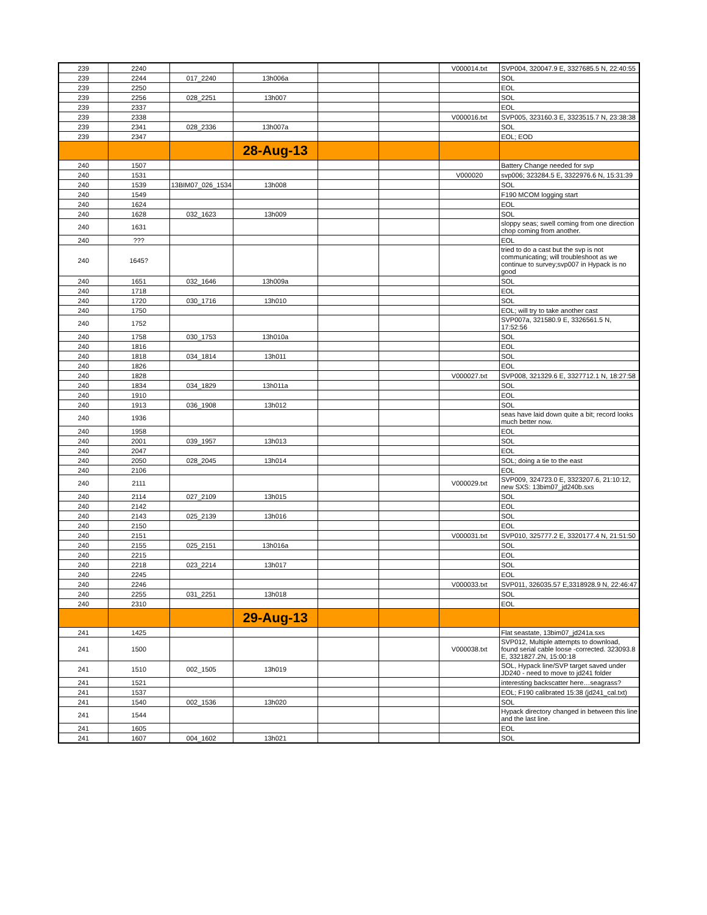| 239 | 2240 | | | | | V000014.txt | SVP004, 320047.9 E, 3327685.5 N, 22:40:55 |
| 239 | 2244 | 017_2240 | 13h006a | | | | SOL |
| 239 | 2250 | | | | | | EOL |
| 239 | 2256 | 028_2251 | 13h007 | | | | SOL |
| 239 | 2337 | | | | | | EOL |
| 239 | 2338 | | | | | V000016.txt | SVP005, 323160.3 E, 3323515.7 N, 23:38:38 |
| 239 | 2341 | 028_2336 | 13h007a | | | | SOL |
| 239 | 2347 | | | | | | EOL; EOD |
| | | | 28-Aug-13 | | | | |
| 240 | 1507 | | | | | | Battery Change needed for svp |
| 240 | 1531 | | | | | V000020 | svp006; 323284.5 E, 3322976.6 N, 15:31:39 |
| 240 | 1539 | 13BIM07_026_1534 | 13h008 | | | | SOL |
| 240 | 1549 | | | | | | F190 MCOM logging start |
| 240 | 1624 | | | | | | EOL |
| 240 | 1628 | 032_1623 | 13h009 | | | | SOL |
| 240 | 1631 | | | | | | sloppy seas; swell coming from one direction chop coming from another. |
| 240 | ??? | | | | | | EOL |
| 240 | 1645? | | | | | | tried to do a cast but the svp is not communicating; will troubleshoot as we continue to survey;svp007 in Hypack is no good |
| 240 | 1651 | 032_1646 | 13h009a | | | | SOL |
| 240 | 1718 | | | | | | EOL |
| 240 | 1720 | 030_1716 | 13h010 | | | | SOL |
| 240 | 1750 | | | | | | EOL; will try to take another cast |
| 240 | 1752 | | | | | | SVP007a, 321580.9 E, 3326561.5 N, 17:52:56 |
| 240 | 1758 | 030_1753 | 13h010a | | | | SOL |
| 240 | 1816 | | | | | | EOL |
| 240 | 1818 | 034_1814 | 13h011 | | | | SOL |
| 240 | 1826 | | | | | | EOL |
| 240 | 1828 | | | | | V000027.txt | SVP008, 321329.6 E, 3327712.1 N, 18:27:58 |
| 240 | 1834 | 034_1829 | 13h011a | | | | SOL |
| 240 | 1910 | | | | | | EOL |
| 240 | 1913 | 036_1908 | 13h012 | | | | SOL |
| 240 | 1936 | | | | | | seas have laid down quite a bit; record looks much better now. |
| 240 | 1958 | | | | | | EOL |
| 240 | 2001 | 039_1957 | 13h013 | | | | SOL |
| 240 | 2047 | | | | | | EOL |
| 240 | 2050 | 028_2045 | 13h014 | | | | SOL; doing a tie to the east |
| 240 | 2106 | | | | | | EOL |
| 240 | 2111 | | | | | V000029.txt | SVP009, 324723.0 E, 3323207.6, 21:10:12, new SXS: 13bim07_jd240b.sxs |
| 240 | 2114 | 027_2109 | 13h015 | | | | SOL |
| 240 | 2142 | | | | | | EOL |
| 240 | 2143 | 025_2139 | 13h016 | | | | SOL |
| 240 | 2150 | | | | | | EOL |
| 240 | 2151 | | | | | V000031.txt | SVP010, 325777.2 E, 3320177.4 N, 21:51:50 |
| 240 | 2155 | 025_2151 | 13h016a | | | | SOL |
| 240 | 2215 | | | | | | EOL |
| 240 | 2218 | 023_2214 | 13h017 | | | | SOL |
| 240 | 2245 | | | | | | EOL |
| 240 | 2246 | | | | | V000033.txt | SVP011, 326035.57 E,3318928.9 N, 22:46:47 |
| 240 | 2255 | 031_2251 | 13h018 | | | | SOL |
| 240 | 2310 | | | | | | EOL |
| | | | 29-Aug-13 | | | | |
| 241 | 1425 | | | | | | Flat seastate, 13bim07_jd241a.sxs |
| 241 | 1500 | | | | | V000038.txt | SVP012, Multiple attempts to download, found serial cable loose -corrected. 323093.8 E, 3321827.2N, 15:00:18 |
| 241 | 1510 | 002_1505 | 13h019 | | | | SOL, Hypack line/SVP target saved under JD240 - need to move to jd241 folder |
| 241 | 1521 | | | | | | interesting backscatter here…seagrass? |
| 241 | 1537 | | | | | | EOL; F190 calibrated 15:38 (jd241_cal.txt) |
| 241 | 1540 | 002_1536 | 13h020 | | | | SOL |
| 241 | 1544 | | | | | | Hypack directory changed in between this line and the last line. |
| 241 | 1605 | | | | | | EOL |
| 241 | 1607 | 004_1602 | 13h021 | | | | SOL |